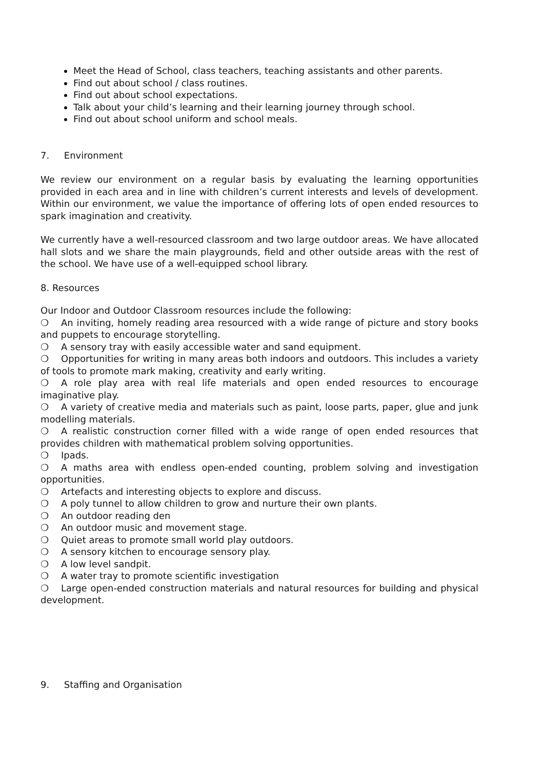Meet the Head of School, class teachers, teaching assistants and other parents.
Find out about school / class routines.
Find out about school expectations.
Talk about your child’s learning and their learning journey through school.
Find out about school uniform and school meals.
7. Environment
We review our environment on a regular basis by evaluating the learning opportunities provided in each area and in line with children’s current interests and levels of development. Within our environment, we value the importance of offering lots of open ended resources to spark imagination and creativity.
We currently have a well-resourced classroom and two large outdoor areas. We have allocated hall slots and we share the main playgrounds, field and other outside areas with the rest of the school. We have use of a well-equipped school library.
8. Resources
Our Indoor and Outdoor Classroom resources include the following:
❍ An inviting, homely reading area resourced with a wide range of picture and story books and puppets to encourage storytelling.
❍ A sensory tray with easily accessible water and sand equipment.
❍ Opportunities for writing in many areas both indoors and outdoors. This includes a variety of tools to promote mark making, creativity and early writing.
❍ A role play area with real life materials and open ended resources to encourage imaginative play.
❍ A variety of creative media and materials such as paint, loose parts, paper, glue and junk modelling materials.
❍ A realistic construction corner filled with a wide range of open ended resources that provides children with mathematical problem solving opportunities.
❍ Ipads.
❍ A maths area with endless open-ended counting, problem solving and investigation opportunities.
❍ Artefacts and interesting objects to explore and discuss.
❍ A poly tunnel to allow children to grow and nurture their own plants.
❍ An outdoor reading den
❍ An outdoor music and movement stage.
❍ Quiet areas to promote small world play outdoors.
❍ A sensory kitchen to encourage sensory play.
❍ A low level sandpit.
❍ A water tray to promote scientific investigation
❍ Large open-ended construction materials and natural resources for building and physical development.
9. Staffing and Organisation